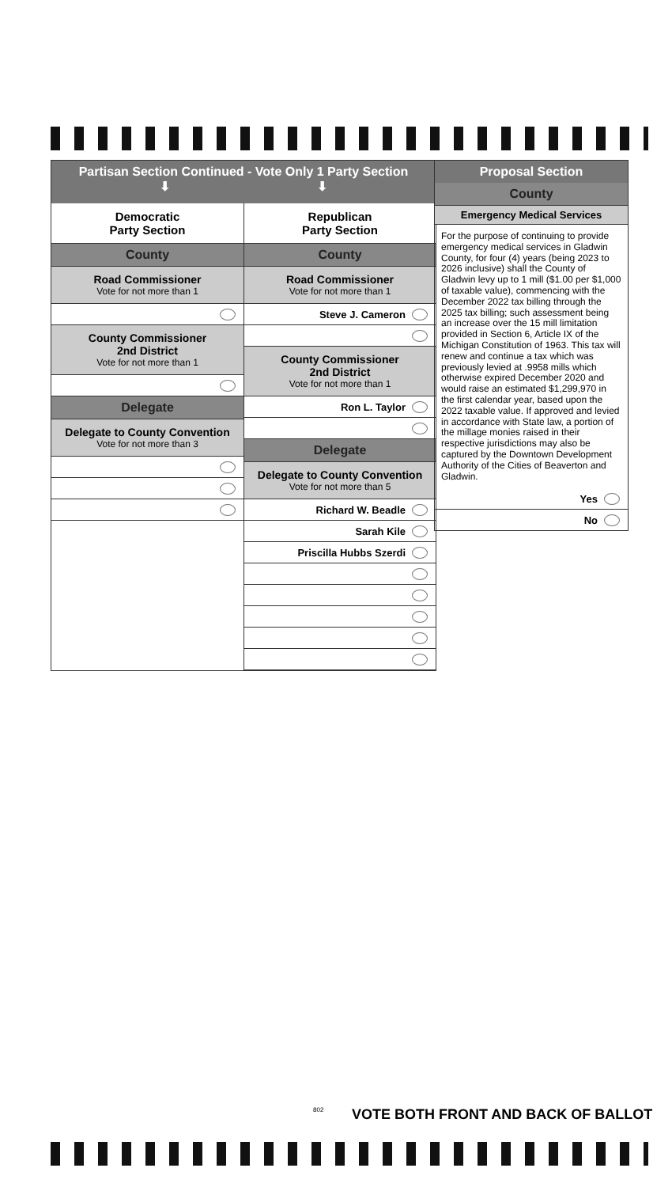Partisan Section Continued - Vote Only 1 Party Section
⬇ ⬇
Democratic
Party Section
County
Road Commissioner
Vote for not more than 1
County Commissioner
2nd District
Vote for not more than 1
Delegate
Delegate to County Convention
Vote for not more than 3
Republican
Party Section
County
Road Commissioner
Vote for not more than 1
Steve J. Cameron
County Commissioner
2nd District
Vote for not more than 1
Ron L. Taylor
Delegate
Delegate to County Convention
Vote for not more than 5
Richard W. Beadle
Sarah Kile
Priscilla Hubbs Szerdi
Proposal Section
County
Emergency Medical Services
For the purpose of continuing to provide emergency medical services in Gladwin County, for four (4) years (being 2023 to 2026 inclusive) shall the County of Gladwin levy up to 1 mill ($1.00 per $1,000 of taxable value), commencing with the December 2022 tax billing through the 2025 tax billing; such assessment being an increase over the 15 mill limitation provided in Section 6, Article IX of the Michigan Constitution of 1963. This tax will renew and continue a tax which was previously levied at .9958 mills which otherwise expired December 2020 and would raise an estimated $1,299,970 in the first calendar year, based upon the 2022 taxable value. If approved and levied in accordance with State law, a portion of the millage monies raised in their respective jurisdictions may also be captured by the Downtown Development Authority of the Cities of Beaverton and Gladwin.
Yes
No
802
VOTE BOTH FRONT AND BACK OF BALLOT